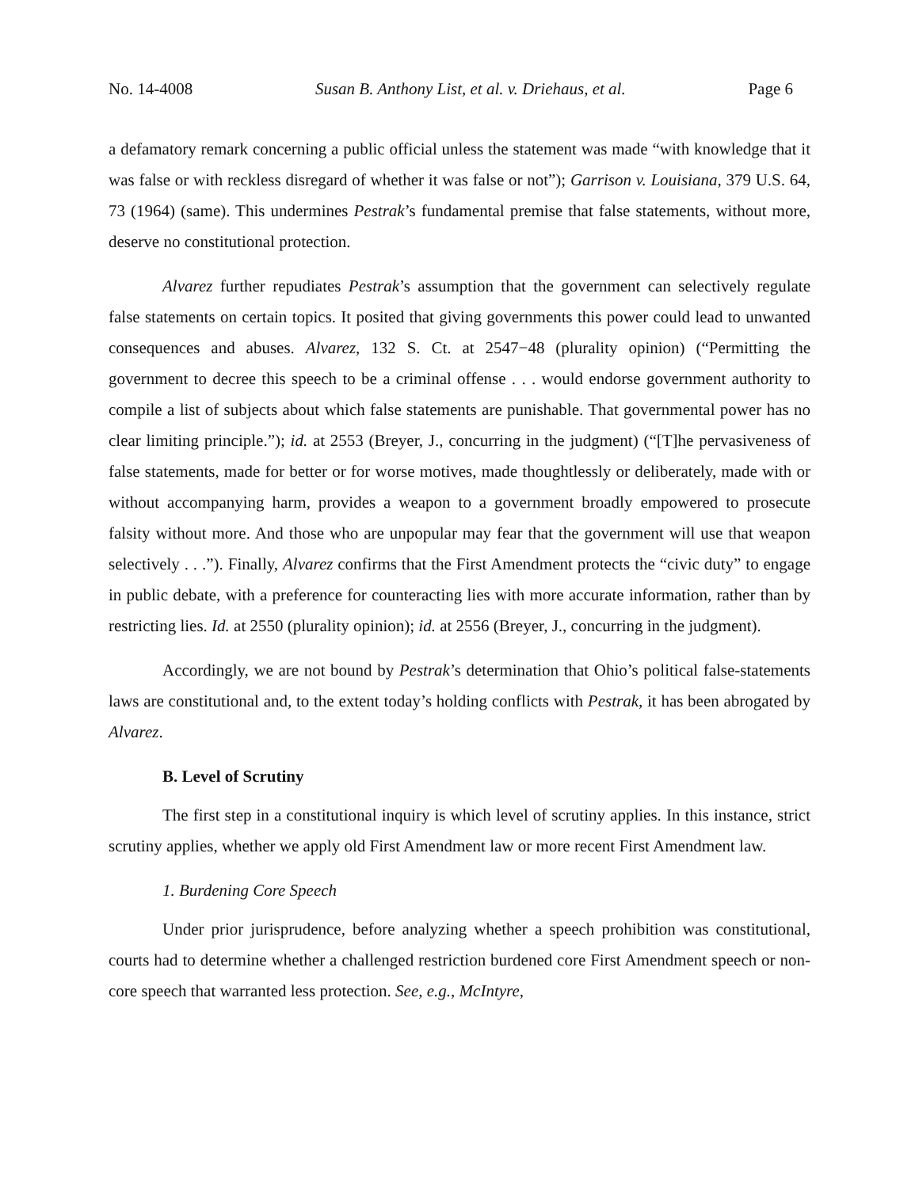No. 14-4008 Susan B. Anthony List, et al. v. Driehaus, et al. Page 6
a defamatory remark concerning a public official unless the statement was made “with knowledge that it was false or with reckless disregard of whether it was false or not”); Garrison v. Louisiana, 379 U.S. 64, 73 (1964) (same). This undermines Pestrak’s fundamental premise that false statements, without more, deserve no constitutional protection.
Alvarez further repudiates Pestrak’s assumption that the government can selectively regulate false statements on certain topics. It posited that giving governments this power could lead to unwanted consequences and abuses. Alvarez, 132 S. Ct. at 2547−48 (plurality opinion) (“Permitting the government to decree this speech to be a criminal offense . . . would endorse government authority to compile a list of subjects about which false statements are punishable. That governmental power has no clear limiting principle.”); id. at 2553 (Breyer, J., concurring in the judgment) (“[T]he pervasiveness of false statements, made for better or for worse motives, made thoughtlessly or deliberately, made with or without accompanying harm, provides a weapon to a government broadly empowered to prosecute falsity without more. And those who are unpopular may fear that the government will use that weapon selectively . . .”). Finally, Alvarez confirms that the First Amendment protects the “civic duty” to engage in public debate, with a preference for counteracting lies with more accurate information, rather than by restricting lies. Id. at 2550 (plurality opinion); id. at 2556 (Breyer, J., concurring in the judgment).
Accordingly, we are not bound by Pestrak’s determination that Ohio’s political false-statements laws are constitutional and, to the extent today’s holding conflicts with Pestrak, it has been abrogated by Alvarez.
B. Level of Scrutiny
The first step in a constitutional inquiry is which level of scrutiny applies. In this instance, strict scrutiny applies, whether we apply old First Amendment law or more recent First Amendment law.
1. Burdening Core Speech
Under prior jurisprudence, before analyzing whether a speech prohibition was constitutional, courts had to determine whether a challenged restriction burdened core First Amendment speech or non-core speech that warranted less protection. See, e.g., McIntyre,